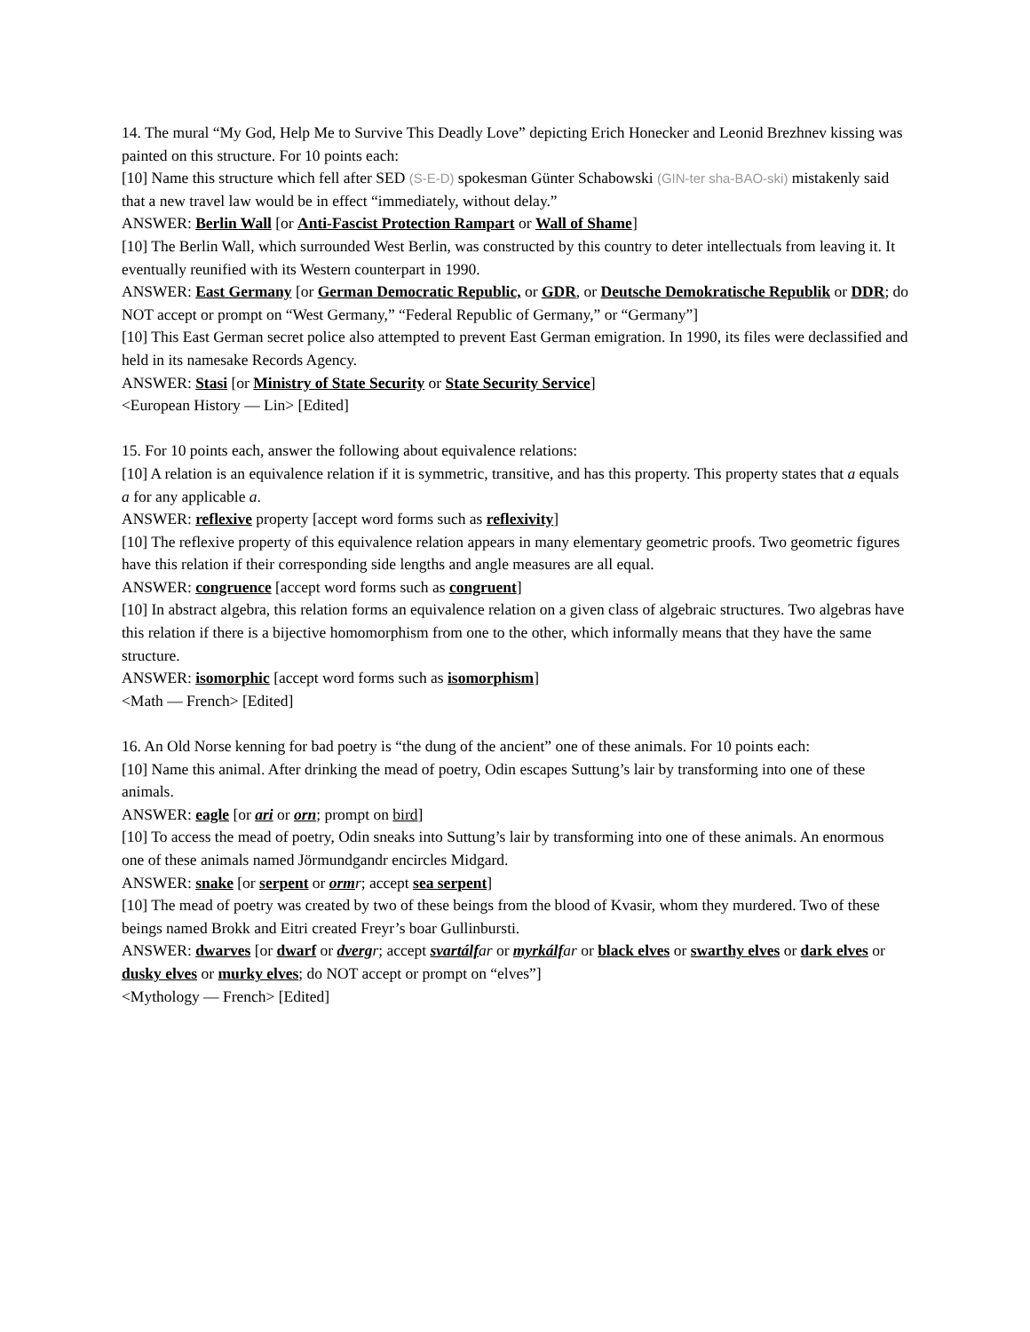14. The mural “My God, Help Me to Survive This Deadly Love” depicting Erich Honecker and Leonid Brezhnev kissing was painted on this structure. For 10 points each:
[10] Name this structure which fell after SED (S-E-D) spokesman Günter Schabowski (GIN-ter sha-BAO-ski) mistakenly said that a new travel law would be in effect “immediately, without delay.”
ANSWER: Berlin Wall [or Anti-Fascist Protection Rampart or Wall of Shame]
[10] The Berlin Wall, which surrounded West Berlin, was constructed by this country to deter intellectuals from leaving it. It eventually reunified with its Western counterpart in 1990.
ANSWER: East Germany [or German Democratic Republic, or GDR, or Deutsche Demokratische Republik or DDR; do NOT accept or prompt on “West Germany,” “Federal Republic of Germany,” or “Germany”]
[10] This East German secret police also attempted to prevent East German emigration. In 1990, its files were declassified and held in its namesake Records Agency.
ANSWER: Stasi [or Ministry of State Security or State Security Service]
<European History — Lin> [Edited]
15. For 10 points each, answer the following about equivalence relations:
[10] A relation is an equivalence relation if it is symmetric, transitive, and has this property. This property states that a equals a for any applicable a.
ANSWER: reflexive property [accept word forms such as reflexivity]
[10] The reflexive property of this equivalence relation appears in many elementary geometric proofs. Two geometric figures have this relation if their corresponding side lengths and angle measures are all equal.
ANSWER: congruence [accept word forms such as congruent]
[10] In abstract algebra, this relation forms an equivalence relation on a given class of algebraic structures. Two algebras have this relation if there is a bijective homomorphism from one to the other, which informally means that they have the same structure.
ANSWER: isomorphic [accept word forms such as isomorphism]
<Math — French> [Edited]
16. An Old Norse kenning for bad poetry is “the dung of the ancient” one of these animals. For 10 points each:
[10] Name this animal. After drinking the mead of poetry, Odin escapes Suttung’s lair by transforming into one of these animals.
ANSWER: eagle [or ari or orn; prompt on bird]
[10] To access the mead of poetry, Odin sneaks into Suttung’s lair by transforming into one of these animals. An enormous one of these animals named Jörmundgandr encircles Midgard.
ANSWER: snake [or serpent or orm r; accept sea serpent]
[10] The mead of poetry was created by two of these beings from the blood of Kvasir, whom they murdered. Two of these beings named Brokk and Eitri created Freyr’s boar Gullinbursti.
ANSWER: dwarves [or dwarf or dverg r; accept svartálf ar or myrkálf ar or black elves or swarthy elves or dark elves or dusky elves or murky elves; do NOT accept or prompt on “elves”]
<Mythology — French> [Edited]